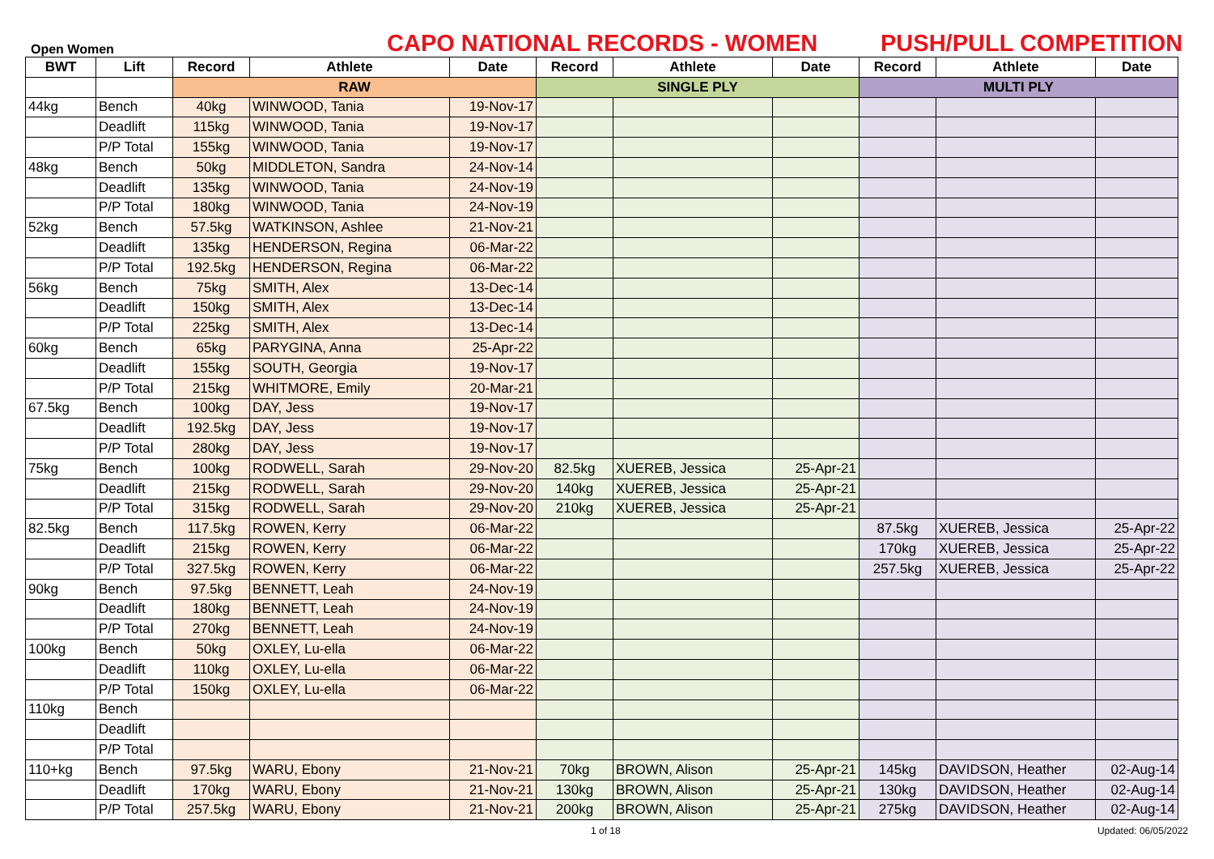Open Women
CAPO NATIONAL RECORDS - WOMEN
PUSH/PULL COMPETITION
| BWT | Lift | Record | Athlete | Date | Record | Athlete | Date | Record | Athlete | Date |
| --- | --- | --- | --- | --- | --- | --- | --- | --- | --- | --- |
| | | RAW | | | SINGLE PLY | | | MULTI PLY | | |
| 44kg | Bench | 40kg | WINWOOD, Tania | 19-Nov-17 | | | | | | |
| | Deadlift | 115kg | WINWOOD, Tania | 19-Nov-17 | | | | | | |
| | P/P Total | 155kg | WINWOOD, Tania | 19-Nov-17 | | | | | | |
| 48kg | Bench | 50kg | MIDDLETON, Sandra | 24-Nov-14 | | | | | | |
| | Deadlift | 135kg | WINWOOD, Tania | 24-Nov-19 | | | | | | |
| | P/P Total | 180kg | WINWOOD, Tania | 24-Nov-19 | | | | | | |
| 52kg | Bench | 57.5kg | WATKINSON, Ashlee | 21-Nov-21 | | | | | | |
| | Deadlift | 135kg | HENDERSON, Regina | 06-Mar-22 | | | | | | |
| | P/P Total | 192.5kg | HENDERSON, Regina | 06-Mar-22 | | | | | | |
| 56kg | Bench | 75kg | SMITH, Alex | 13-Dec-14 | | | | | | |
| | Deadlift | 150kg | SMITH, Alex | 13-Dec-14 | | | | | | |
| | P/P Total | 225kg | SMITH, Alex | 13-Dec-14 | | | | | | |
| 60kg | Bench | 65kg | PARYGINA, Anna | 25-Apr-22 | | | | | | |
| | Deadlift | 155kg | SOUTH, Georgia | 19-Nov-17 | | | | | | |
| | P/P Total | 215kg | WHITMORE, Emily | 20-Mar-21 | | | | | | |
| 67.5kg | Bench | 100kg | DAY, Jess | 19-Nov-17 | | | | | | |
| | Deadlift | 192.5kg | DAY, Jess | 19-Nov-17 | | | | | | |
| | P/P Total | 280kg | DAY, Jess | 19-Nov-17 | | | | | | |
| 75kg | Bench | 100kg | RODWELL, Sarah | 29-Nov-20 | 82.5kg | XUEREB, Jessica | 25-Apr-21 | | | |
| | Deadlift | 215kg | RODWELL, Sarah | 29-Nov-20 | 140kg | XUEREB, Jessica | 25-Apr-21 | | | |
| | P/P Total | 315kg | RODWELL, Sarah | 29-Nov-20 | 210kg | XUEREB, Jessica | 25-Apr-21 | | | |
| 82.5kg | Bench | 117.5kg | ROWEN, Kerry | 06-Mar-22 | | | | 87.5kg | XUEREB, Jessica | 25-Apr-22 |
| | Deadlift | 215kg | ROWEN, Kerry | 06-Mar-22 | | | | 170kg | XUEREB, Jessica | 25-Apr-22 |
| | P/P Total | 327.5kg | ROWEN, Kerry | 06-Mar-22 | | | | 257.5kg | XUEREB, Jessica | 25-Apr-22 |
| 90kg | Bench | 97.5kg | BENNETT, Leah | 24-Nov-19 | | | | | | |
| | Deadlift | 180kg | BENNETT, Leah | 24-Nov-19 | | | | | | |
| | P/P Total | 270kg | BENNETT, Leah | 24-Nov-19 | | | | | | |
| 100kg | Bench | 50kg | OXLEY, Lu-ella | 06-Mar-22 | | | | | | |
| | Deadlift | 110kg | OXLEY, Lu-ella | 06-Mar-22 | | | | | | |
| | P/P Total | 150kg | OXLEY, Lu-ella | 06-Mar-22 | | | | | | |
| 110kg | Bench | | | | | | | | | |
| | Deadlift | | | | | | | | | |
| | P/P Total | | | | | | | | | |
| 110+kg | Bench | 97.5kg | WARU, Ebony | 21-Nov-21 | 70kg | BROWN, Alison | 25-Apr-21 | 145kg | DAVIDSON, Heather | 02-Aug-14 |
| | Deadlift | 170kg | WARU, Ebony | 21-Nov-21 | 130kg | BROWN, Alison | 25-Apr-21 | 130kg | DAVIDSON, Heather | 02-Aug-14 |
| | P/P Total | 257.5kg | WARU, Ebony | 21-Nov-21 | 200kg | BROWN, Alison | 25-Apr-21 | 275kg | DAVIDSON, Heather | 02-Aug-14 |
1 of 18 Updated: 06/05/2022